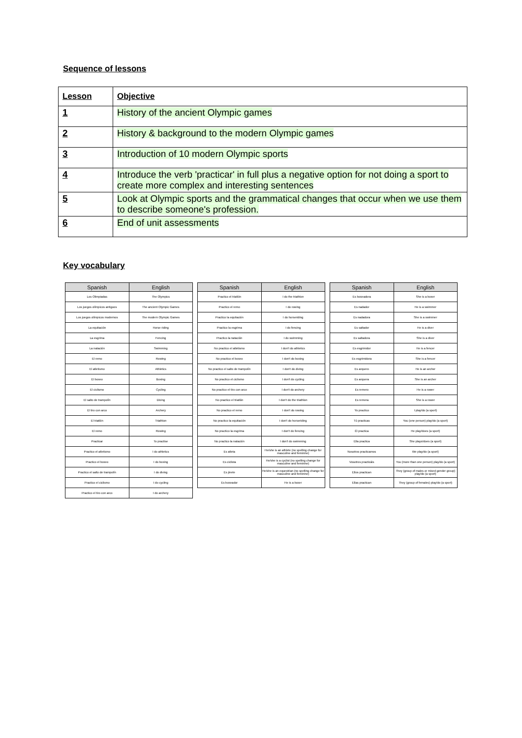Sequence of lessons
| Lesson | Objective |
| --- | --- |
| 1 | History of the ancient Olympic games |
| 2 | History & background to the modern Olympic games |
| 3 | Introduction of 10 modern Olympic sports |
| 4 | Introduce the verb 'practicar' in full plus a negative option for not doing a sport to create more complex and interesting sentences |
| 5 | Look at Olympic sports and the grammatical changes that occur when we use them to describe someone's profession. |
| 6 | End of unit assessments |
Key vocabulary
| Spanish | English |
| --- | --- |
| Los Olimpiadas | The Olympics |
| Los juegos olímpicos antiguos | The ancient Olympic Games |
| Los juegos olímpicos modernos | The modern Olympic Games |
| La equitación | Horse riding |
| La esgrima | Fencing |
| La natación | Swimming |
| El remo | Rowing |
| El atletismo | Athletics |
| El boxeo | Boxing |
| El ciclismo | Cycling |
| El salto de trampolín | Diving |
| El tiro con arco | Archery |
| El triatlón | Triathlon |
| El remo | Rowing |
| Practicar | To practise |
| Practico el atletismo | I do athletics |
| Practico el boxeo | I do boxing |
| Practico el salto de trampolín | I do diving |
| Practico el ciclismo | I do cycling |
| Practico el tiro con arco | I do archery |
| Spanish | English |
| --- | --- |
| Practico el triatlón | I do the triathlon |
| Practico el remo | I do rowing |
| Practico la equitación | I do horseriding |
| Practico la esgrima | I do fencing |
| Practico la natación | I do swimming |
| No practico el atletismo | I don't do athletics |
| No practico el boxeo | I don't do boxing |
| No practico el salto de trampolín | I don't do diving |
| No practico el ciclismo | I don't do cycling |
| No practico el tiro con arco | I don't do archery |
| No practico el triatlón | I don't do the triathlon |
| No practico el remo | I don't do rowing |
| No practico la equitación | I don't do horseriding |
| No practico la esgrima | I don't do fencing |
| No practico la natación | I don't do swimming |
| Es atleta | He/she is an athlete (no spelling change for masculine and feminine) |
| Es ciclista | He/she is a cyclist (no spelling change for masculine and feminine) |
| Es jinete | He/she is an equestrian (no spelling change for masculine and feminine) |
| Es boxeador | He is a boxer |
| Spanish | English |
| --- | --- |
| Es boxeadora | She is a boxer |
| Es nadador | He is a swimmer |
| Es nadadora | She is a swimmer |
| Es saltador | He is a diver |
| Es saltadora | She is a diver |
| Es esgrimidor | He is a fencer |
| Es esgrimidora | She is a fencer |
| Es arquero | He is an archer |
| Es arquera | She is an archer |
| Es remero | He is a rower |
| Es remera | She is a rower |
| Yo practico | I play/do (a sport) |
| Tú practicas | You (one person) play/do (a sport) |
| Él practica | He play/does (a sport) |
| Ella practica | She plays/does (a sport) |
| Nosotros practicamos | We play/do (a sport) |
| Vosotros practicáis | You (more than one person) play/do (a sport) |
| Ellos practican | They (group of males or mixed gender group) play/do (a sport) |
| Ellas practican | They (group of females) play/do (a sport) |